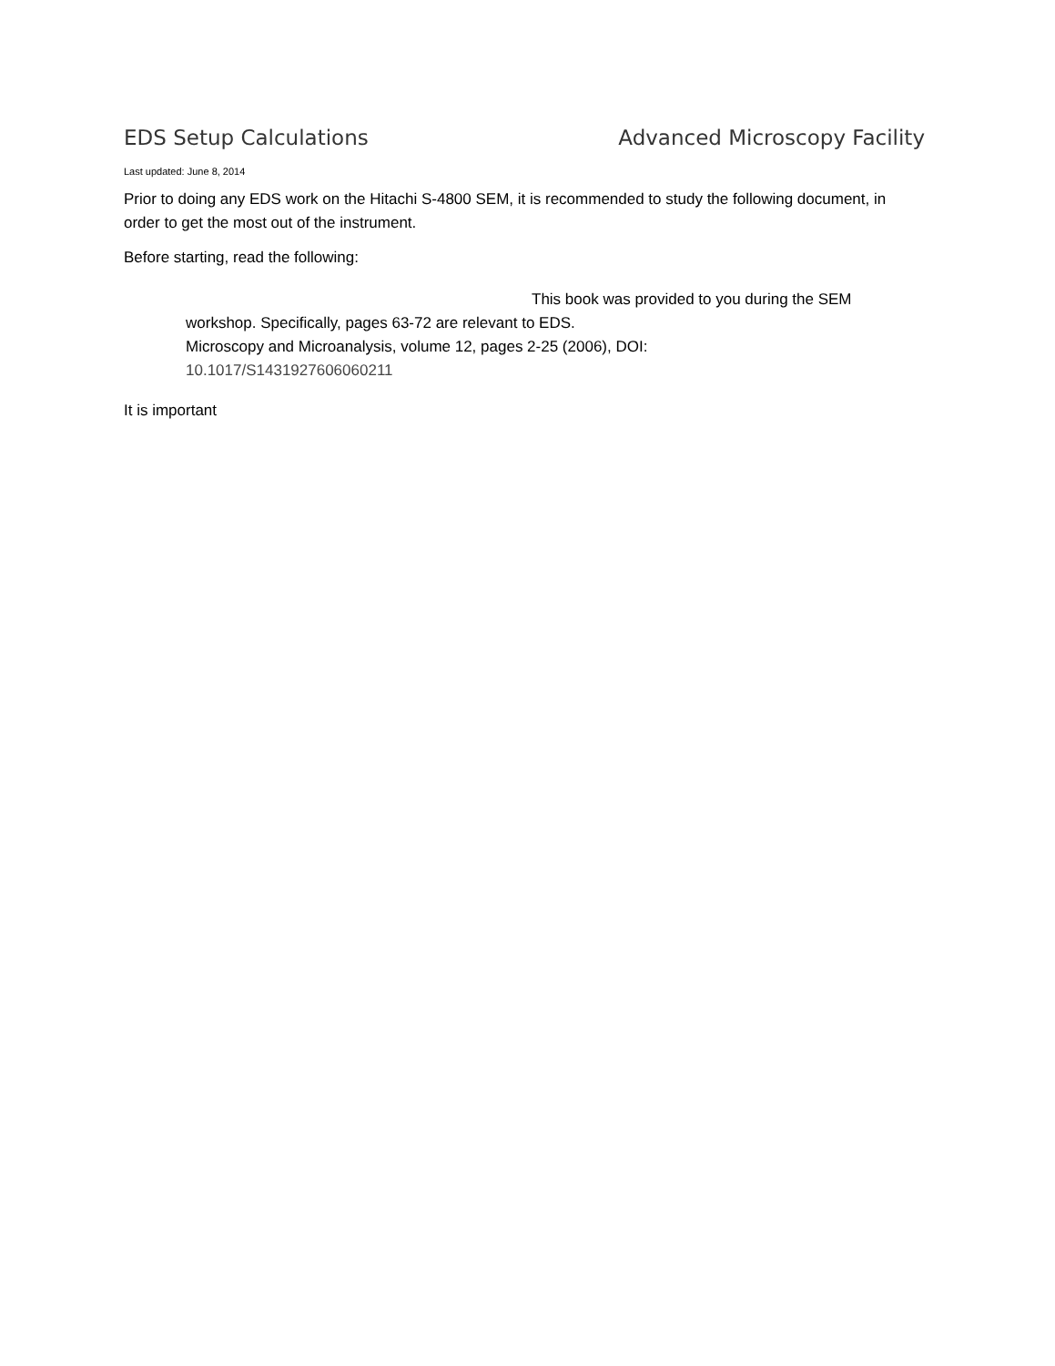EDS Setup Calculations Advanced Microscopy Facility
Last updated: June 8, 2014
Prior to doing any EDS work on the Hitachi S-4800 SEM, it is recommended to study the following document, in order to get the most out of the instrument.
Before starting, read the following:
This book was provided to you during the SEM
workshop. Specifically, pages 63-72 are relevant to EDS.
Microscopy and Microanalysis, volume 12, pages 2-25 (2006), DOI:
10.1017/S1431927606060211
It is important